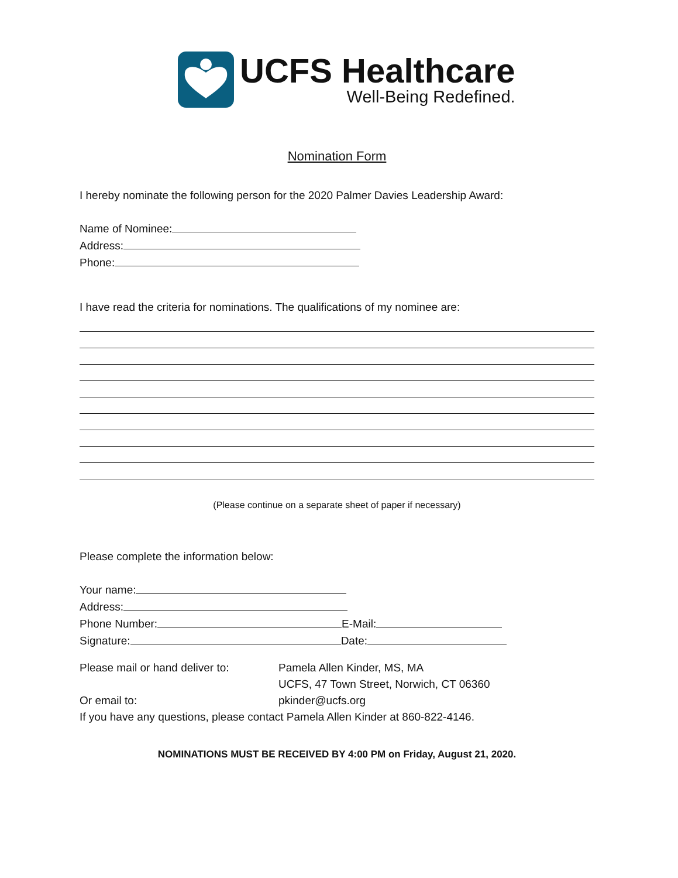UCFS Healthcare
Well-Being Redefined.
Nomination Form
I hereby nominate the following person for the 2020 Palmer Davies Leadership Award:
Name of Nominee:
Address:
Phone:
I have read the criteria for nominations. The qualifications of my nominee are:
(Please continue on a separate sheet of paper if necessary)
Please complete the information below:
Your name:
Address:
Phone Number: E-Mail:
Signature: Date:
Please mail or hand deliver to:
Pamela Allen Kinder, MS, MA
UCFS, 47 Town Street, Norwich, CT 06360
Or email to: pkinder@ucfs.org
If you have any questions, please contact Pamela Allen Kinder at 860-822-4146.
NOMINATIONS MUST BE RECEIVED BY 4:00 PM on Friday, August 21, 2020.